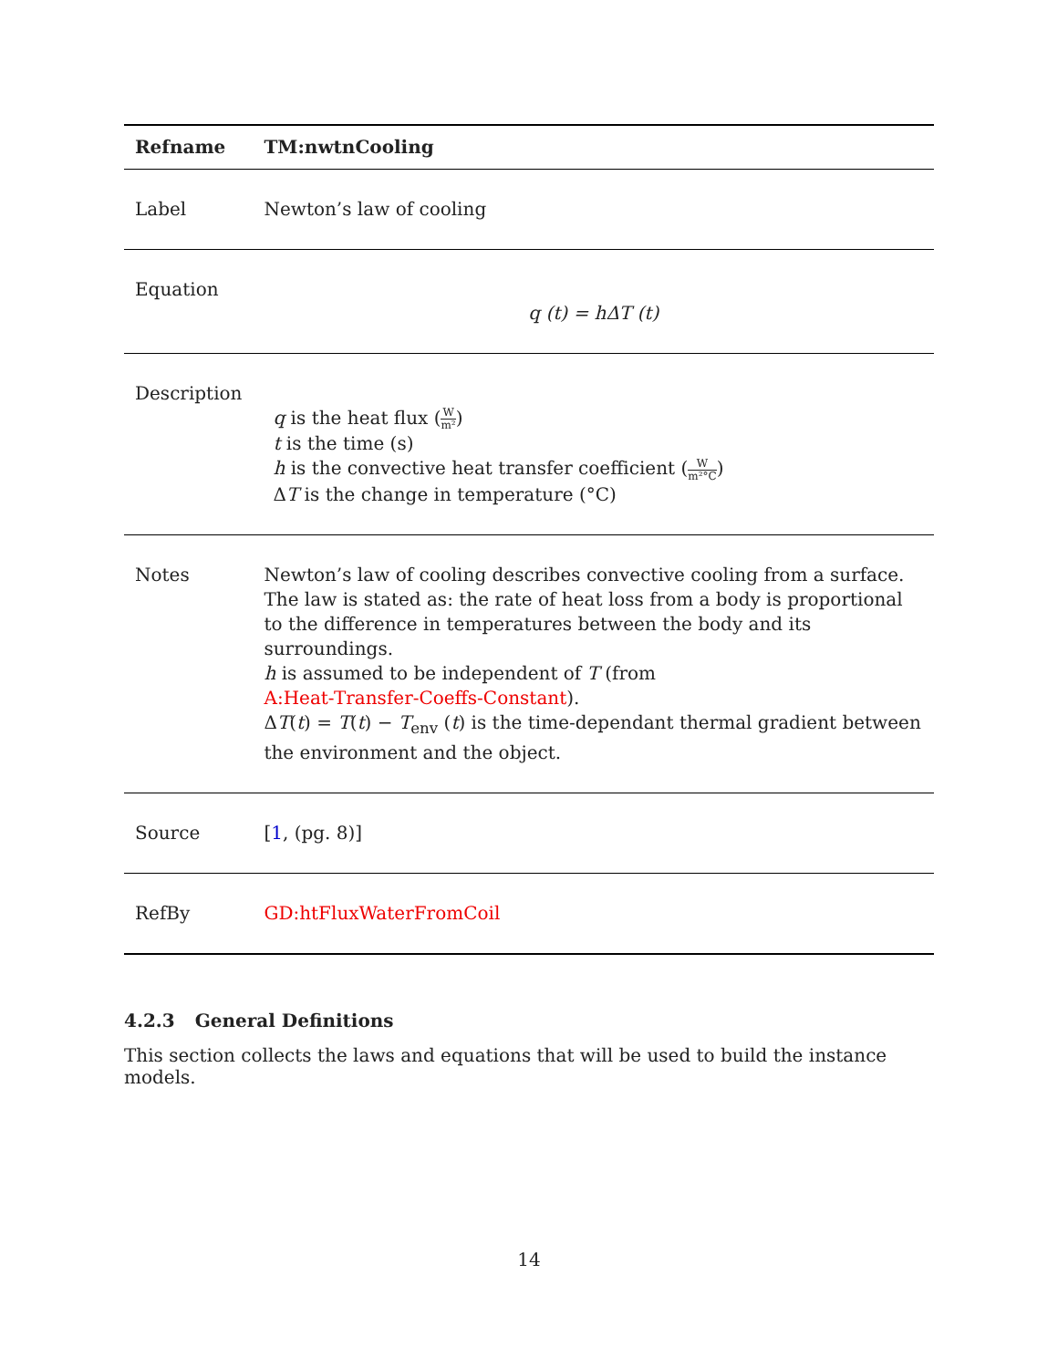| Refname | TM:nwtnCooling |
| --- | --- |
| Label | Newton’s law of cooling |
| Equation | q (t) = hΔT (t) |
| Description | q is the heat flux ( W m² ) t is the time (s) h is the convective heat transfer coefficient ( W m²°C ) Δ T is the change in temperature (°C) |
| Notes | Newton’s law of cooling describes convective cooling from a surface. The law is stated as: the rate of heat loss from a body is proportional to the difference in temperatures between the body and its surroundings. h is assumed to be independent of T (from A:Heat-Transfer-Coeffs-Constant ). Δ T ( t ) = T ( t ) − T<sub>env</sub> ( t ) is the time-dependant thermal gradient between the environment and the object. |
| Source | [ 1 , (pg. 8)] |
| RefBy | GD:htFluxWaterFromCoil |
4.2.3 General Definitions
This section collects the laws and equations that will be used to build the instance models.
14